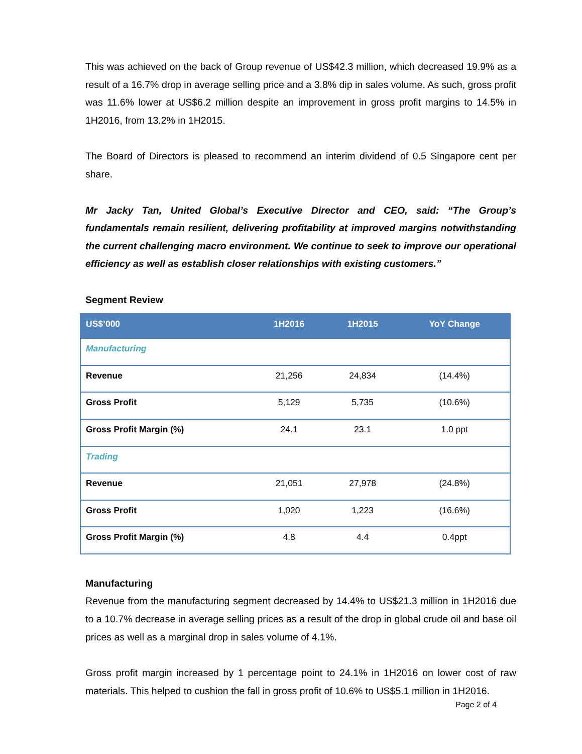This was achieved on the back of Group revenue of US$42.3 million, which decreased 19.9% as a result of a 16.7% drop in average selling price and a 3.8% dip in sales volume. As such, gross profit was 11.6% lower at US$6.2 million despite an improvement in gross profit margins to 14.5% in 1H2016, from 13.2% in 1H2015.
The Board of Directors is pleased to recommend an interim dividend of 0.5 Singapore cent per share.
Mr Jacky Tan, United Global’s Executive Director and CEO, said: “The Group’s fundamentals remain resilient, delivering profitability at improved margins notwithstanding the current challenging macro environment. We continue to seek to improve our operational efficiency as well as establish closer relationships with existing customers.”
Segment Review
| US$’000 | 1H2016 | 1H2015 | YoY Change |
| --- | --- | --- | --- |
| Manufacturing | | | |
| Revenue | 21,256 | 24,834 | (14.4%) |
| Gross Profit | 5,129 | 5,735 | (10.6%) |
| Gross Profit Margin (%) | 24.1 | 23.1 | 1.0 ppt |
| Trading | | | |
| Revenue | 21,051 | 27,978 | (24.8%) |
| Gross Profit | 1,020 | 1,223 | (16.6%) |
| Gross Profit Margin (%) | 4.8 | 4.4 | 0.4ppt |
Manufacturing
Revenue from the manufacturing segment decreased by 14.4% to US$21.3 million in 1H2016 due to a 10.7% decrease in average selling prices as a result of the drop in global crude oil and base oil prices as well as a marginal drop in sales volume of 4.1%.
Gross profit margin increased by 1 percentage point to 24.1% in 1H2016 on lower cost of raw materials. This helped to cushion the fall in gross profit of 10.6% to US$5.1 million in 1H2016.
Page 2 of 4